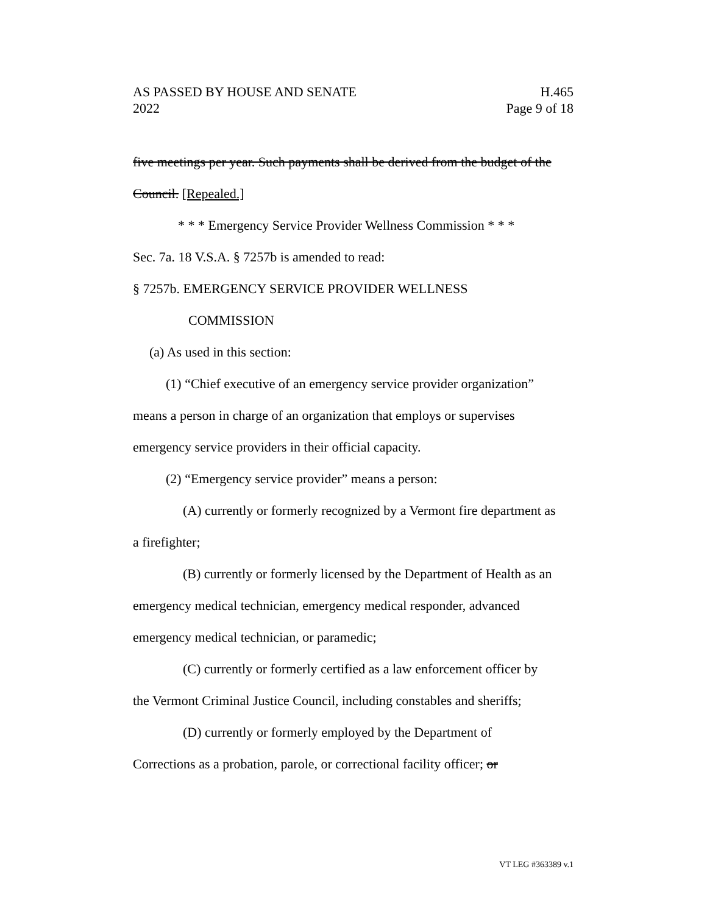AS PASSED BY HOUSE AND SENATE H.465
2022 Page 9 of 18
five meetings per year. Such payments shall be derived from the budget of the
Council. [Repealed.]
* * * Emergency Service Provider Wellness Commission * * *
Sec. 7a. 18 V.S.A. § 7257b is amended to read:
§ 7257b. EMERGENCY SERVICE PROVIDER WELLNESS
COMMISSION
(a) As used in this section:
(1) “Chief executive of an emergency service provider organization”
means a person in charge of an organization that employs or supervises
emergency service providers in their official capacity.
(2) “Emergency service provider” means a person:
(A) currently or formerly recognized by a Vermont fire department as
a firefighter;
(B) currently or formerly licensed by the Department of Health as an
emergency medical technician, emergency medical responder, advanced
emergency medical technician, or paramedic;
(C) currently or formerly certified as a law enforcement officer by
the Vermont Criminal Justice Council, including constables and sheriffs;
(D) currently or formerly employed by the Department of
Corrections as a probation, parole, or correctional facility officer; or
VT LEG #363389 v.1